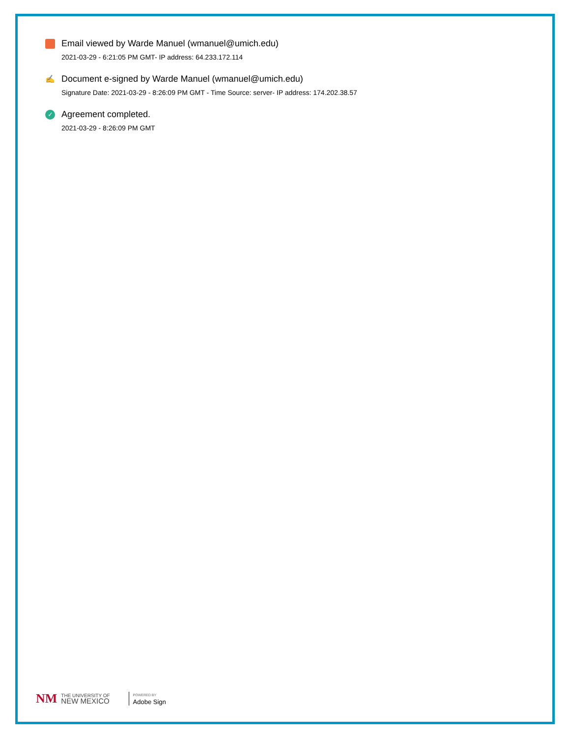Email viewed by Warde Manuel (wmanuel@umich.edu)
2021-03-29 - 6:21:05 PM GMT- IP address: 64.233.172.114
✍ Document e-signed by Warde Manuel (wmanuel@umich.edu)
Signature Date: 2021-03-29 - 8:26:09 PM GMT - Time Source: server- IP address: 174.202.38.57
✓ Agreement completed.
2021-03-29 - 8:26:09 PM GMT
NM
THE UNIVERSITY OF
NEW MEXICO
POWERED BY
Adobe Sign